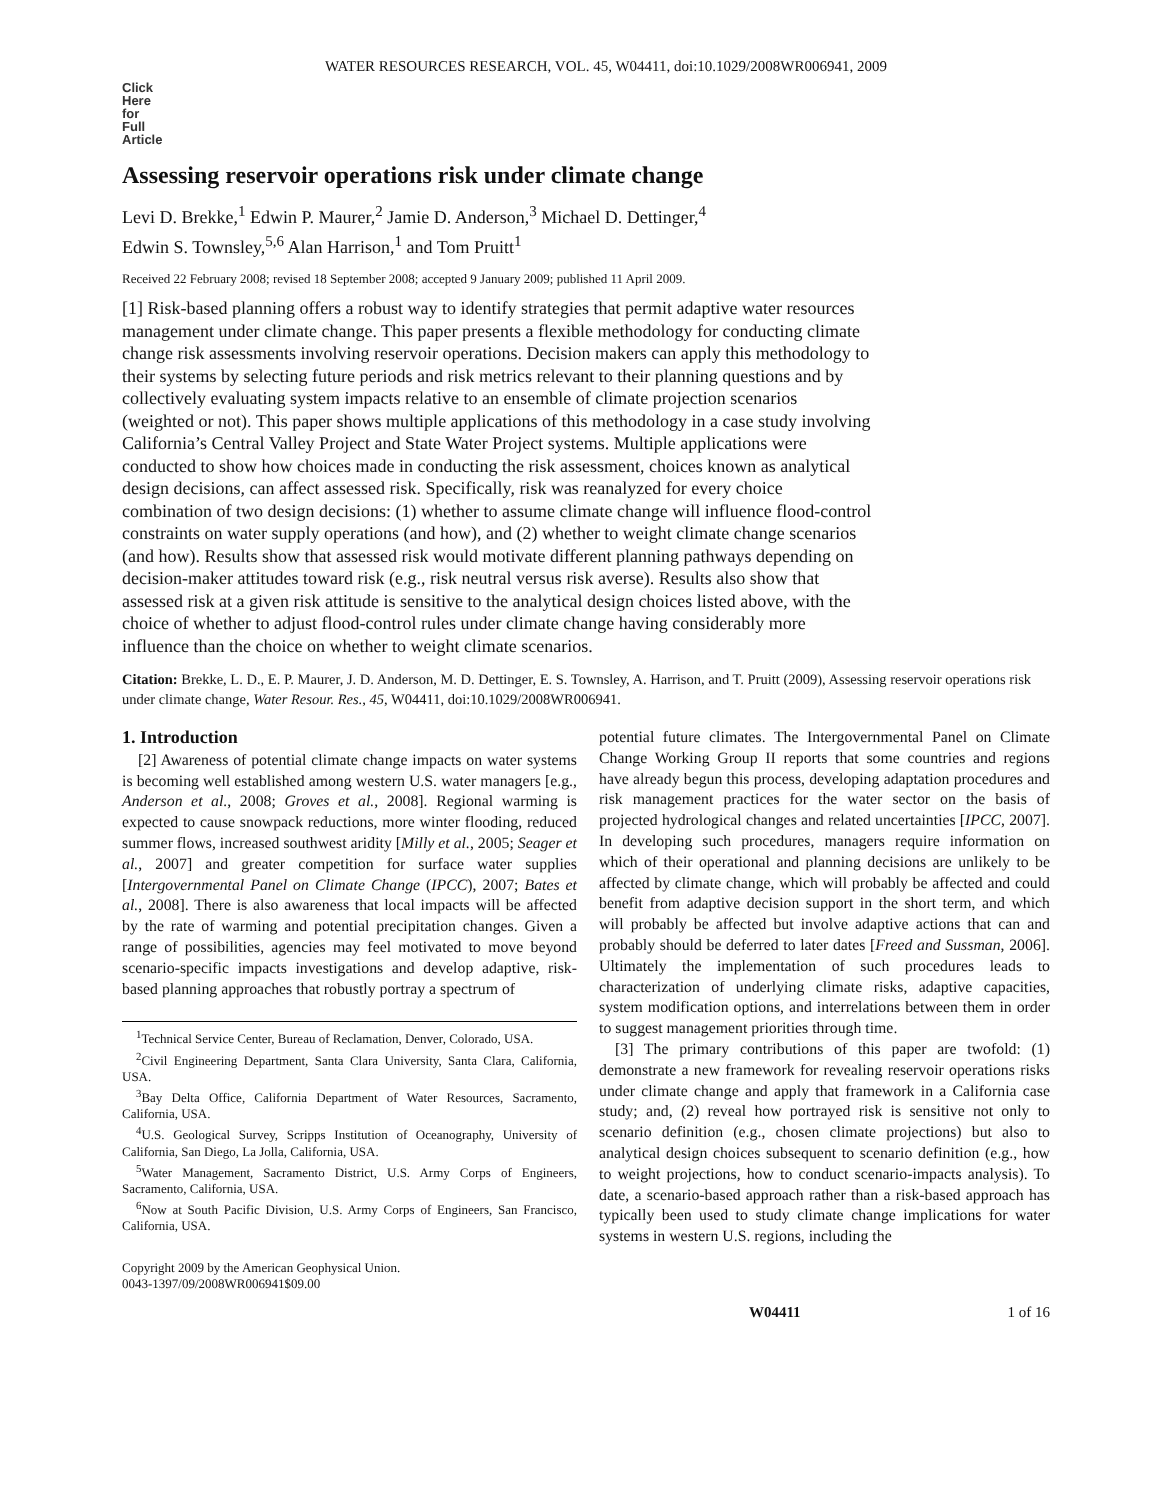WATER RESOURCES RESEARCH, VOL. 45, W04411, doi:10.1029/2008WR006941, 2009
Click
Here
for
Full
Article
Assessing reservoir operations risk under climate change
Levi D. Brekke,<sup>1</sup> Edwin P. Maurer,<sup>2</sup> Jamie D. Anderson,<sup>3</sup> Michael D. Dettinger,<sup>4</sup>
Edwin S. Townsley,<sup>5,6</sup> Alan Harrison,<sup>1</sup> and Tom Pruitt<sup>1</sup>
Received 22 February 2008; revised 18 September 2008; accepted 9 January 2009; published 11 April 2009.
[1] Risk-based planning offers a robust way to identify strategies that permit adaptive water resources management under climate change. This paper presents a flexible methodology for conducting climate change risk assessments involving reservoir operations. Decision makers can apply this methodology to their systems by selecting future periods and risk metrics relevant to their planning questions and by collectively evaluating system impacts relative to an ensemble of climate projection scenarios (weighted or not). This paper shows multiple applications of this methodology in a case study involving California’s Central Valley Project and State Water Project systems. Multiple applications were conducted to show how choices made in conducting the risk assessment, choices known as analytical design decisions, can affect assessed risk. Specifically, risk was reanalyzed for every choice combination of two design decisions: (1) whether to assume climate change will influence flood-control constraints on water supply operations (and how), and (2) whether to weight climate change scenarios (and how). Results show that assessed risk would motivate different planning pathways depending on decision-maker attitudes toward risk (e.g., risk neutral versus risk averse). Results also show that assessed risk at a given risk attitude is sensitive to the analytical design choices listed above, with the choice of whether to adjust flood-control rules under climate change having considerably more influence than the choice on whether to weight climate scenarios.
Citation: Brekke, L. D., E. P. Maurer, J. D. Anderson, M. D. Dettinger, E. S. Townsley, A. Harrison, and T. Pruitt (2009), Assessing reservoir operations risk under climate change, Water Resour. Res., 45, W04411, doi:10.1029/2008WR006941.
1. Introduction
[2] Awareness of potential climate change impacts on water systems is becoming well established among western U.S. water managers [e.g., Anderson et al., 2008; Groves et al., 2008]. Regional warming is expected to cause snowpack reductions, more winter flooding, reduced summer flows, increased southwest aridity [Milly et al., 2005; Seager et al., 2007] and greater competition for surface water supplies [Intergovernmental Panel on Climate Change (IPCC), 2007; Bates et al., 2008]. There is also awareness that local impacts will be affected by the rate of warming and potential precipitation changes. Given a range of possibilities, agencies may feel motivated to move beyond scenario-specific impacts investigations and develop adaptive, risk-based planning approaches that robustly portray a spectrum of
<sup>1</sup> Technical Service Center, Bureau of Reclamation, Denver, Colorado, USA.
<sup>2</sup> Civil Engineering Department, Santa Clara University, Santa Clara, California, USA.
<sup>3</sup> Bay Delta Office, California Department of Water Resources, Sacramento, California, USA.
<sup>4</sup> U.S. Geological Survey, Scripps Institution of Oceanography, University of California, San Diego, La Jolla, California, USA.
<sup>5</sup> Water Management, Sacramento District, U.S. Army Corps of Engineers, Sacramento, California, USA.
<sup>6</sup> Now at South Pacific Division, U.S. Army Corps of Engineers, San Francisco, California, USA.
Copyright 2009 by the American Geophysical Union.
0043-1397/09/2008WR006941$09.00
potential future climates. The Intergovernmental Panel on Climate Change Working Group II reports that some countries and regions have already begun this process, developing adaptation procedures and risk management practices for the water sector on the basis of projected hydrological changes and related uncertainties [IPCC, 2007]. In developing such procedures, managers require information on which of their operational and planning decisions are unlikely to be affected by climate change, which will probably be affected and could benefit from adaptive decision support in the short term, and which will probably be affected but involve adaptive actions that can and probably should be deferred to later dates [Freed and Sussman, 2006]. Ultimately the implementation of such procedures leads to characterization of underlying climate risks, adaptive capacities, system modification options, and interrelations between them in order to suggest management priorities through time.
[3] The primary contributions of this paper are twofold: (1) demonstrate a new framework for revealing reservoir operations risks under climate change and apply that framework in a California case study; and, (2) reveal how portrayed risk is sensitive not only to scenario definition (e.g., chosen climate projections) but also to analytical design choices subsequent to scenario definition (e.g., how to weight projections, how to conduct scenario-impacts analysis). To date, a scenario-based approach rather than a risk-based approach has typically been used to study climate change implications for water systems in western U.S. regions, including the
W04411 1 of 16